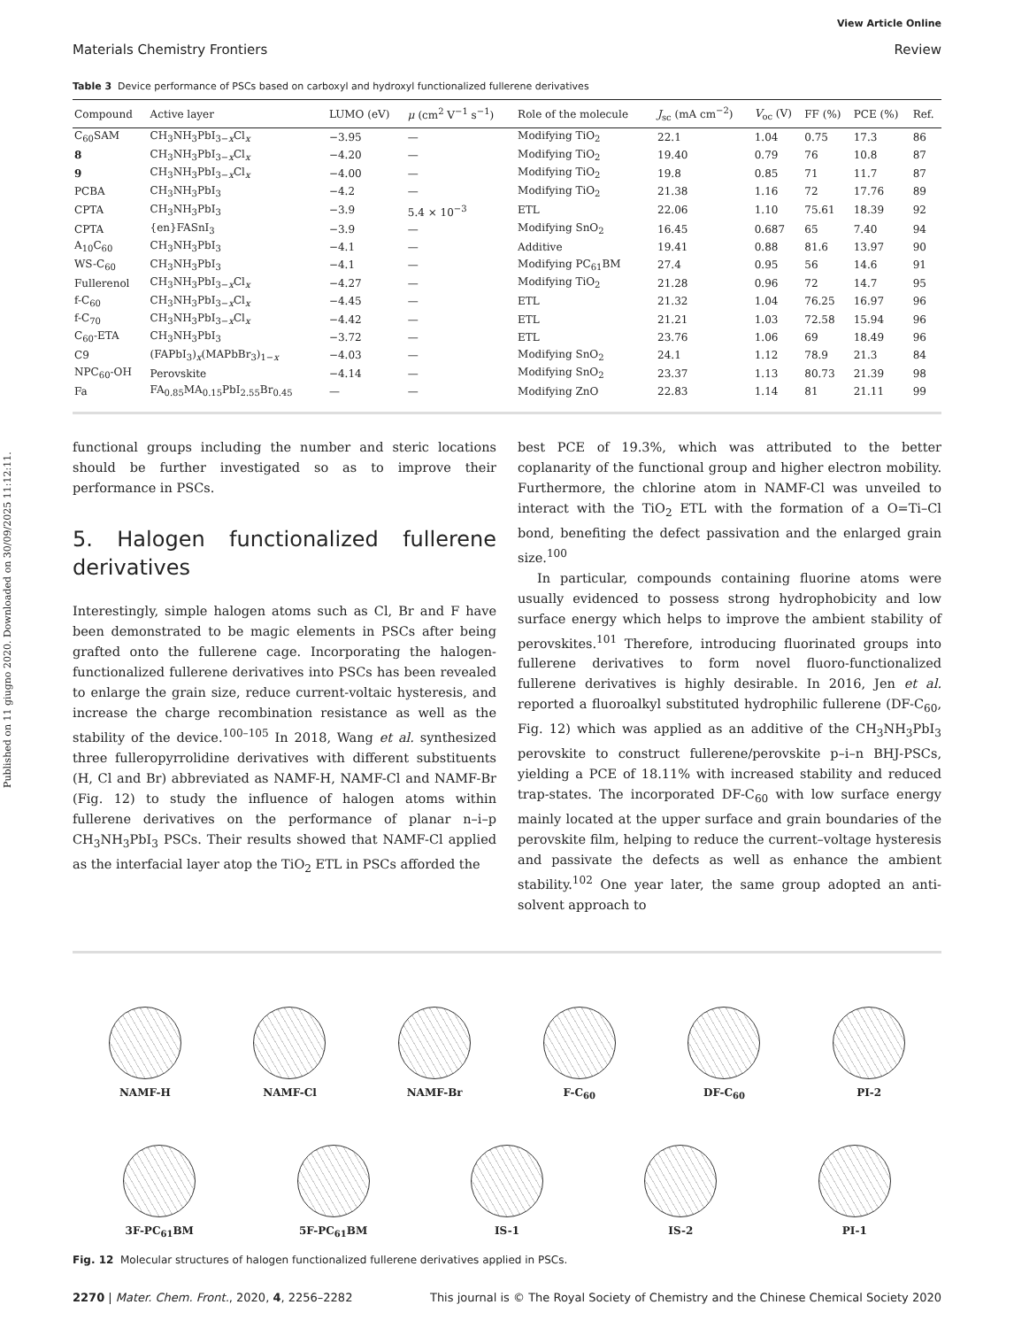Published on 11 giugno 2020. Downloaded on 30/09/2025 11:12:11.
View Article Online
Materials Chemistry Frontiers Review
Table 3 Device performance of PSCs based on carboxyl and hydroxyl functionalized fullerene derivatives
| Compound | Active layer | LUMO (eV) | μ (cm<sup>2</sup> V<sup>−1</sup> s<sup>−1</sup>) | Role of the molecule | J<sub>sc</sub> (mA cm<sup>−2</sup>) | V<sub>oc</sub> (V) | FF (%) | PCE (%) | Ref. |
| --- | --- | --- | --- | --- | --- | --- | --- | --- | --- |
| C<sub>60</sub>SAM | CH<sub>3</sub>NH<sub>3</sub>PbI<sub>3−x</sub>Cl<sub>x</sub> | −3.95 | — | Modifying TiO<sub>2</sub> | 22.1 | 1.04 | 0.75 | 17.3 | 86 |
| 8 | CH<sub>3</sub>NH<sub>3</sub>PbI<sub>3−x</sub>Cl<sub>x</sub> | −4.20 | — | Modifying TiO<sub>2</sub> | 19.40 | 0.79 | 76 | 10.8 | 87 |
| 9 | CH<sub>3</sub>NH<sub>3</sub>PbI<sub>3−x</sub>Cl<sub>x</sub> | −4.00 | — | Modifying TiO<sub>2</sub> | 19.8 | 0.85 | 71 | 11.7 | 87 |
| PCBA | CH<sub>3</sub>NH<sub>3</sub>PbI<sub>3</sub> | −4.2 | — | Modifying TiO<sub>2</sub> | 21.38 | 1.16 | 72 | 17.76 | 89 |
| CPTA | CH<sub>3</sub>NH<sub>3</sub>PbI<sub>3</sub> | −3.9 | 5.4 × 10<sup>−3</sup> | ETL | 22.06 | 1.10 | 75.61 | 18.39 | 92 |
| CPTA | {en}FASnI<sub>3</sub> | −3.9 | — | Modifying SnO<sub>2</sub> | 16.45 | 0.687 | 65 | 7.40 | 94 |
| A<sub>10</sub>C<sub>60</sub> | CH<sub>3</sub>NH<sub>3</sub>PbI<sub>3</sub> | −4.1 | — | Additive | 19.41 | 0.88 | 81.6 | 13.97 | 90 |
| WS-C<sub>60</sub> | CH<sub>3</sub>NH<sub>3</sub>PbI<sub>3</sub> | −4.1 | — | Modifying PC<sub>61</sub>BM | 27.4 | 0.95 | 56 | 14.6 | 91 |
| Fullerenol | CH<sub>3</sub>NH<sub>3</sub>PbI<sub>3−x</sub>Cl<sub>x</sub> | −4.27 | — | Modifying TiO<sub>2</sub> | 21.28 | 0.96 | 72 | 14.7 | 95 |
| f-C<sub>60</sub> | CH<sub>3</sub>NH<sub>3</sub>PbI<sub>3−x</sub>Cl<sub>x</sub> | −4.45 | — | ETL | 21.32 | 1.04 | 76.25 | 16.97 | 96 |
| f-C<sub>70</sub> | CH<sub>3</sub>NH<sub>3</sub>PbI<sub>3−x</sub>Cl<sub>x</sub> | −4.42 | — | ETL | 21.21 | 1.03 | 72.58 | 15.94 | 96 |
| C<sub>60</sub>-ETA | CH<sub>3</sub>NH<sub>3</sub>PbI<sub>3</sub> | −3.72 | — | ETL | 23.76 | 1.06 | 69 | 18.49 | 96 |
| C9 | (FAPbI<sub>3</sub>)<sub>x</sub>(MAPbBr<sub>3</sub>)<sub>1−x</sub> | −4.03 | — | Modifying SnO<sub>2</sub> | 24.1 | 1.12 | 78.9 | 21.3 | 84 |
| NPC<sub>60</sub>-OH | Perovskite | −4.14 | — | Modifying SnO<sub>2</sub> | 23.37 | 1.13 | 80.73 | 21.39 | 98 |
| Fa | FA<sub>0.85</sub>MA<sub>0.15</sub>PbI<sub>2.55</sub>Br<sub>0.45</sub> | — | — | Modifying ZnO | 22.83 | 1.14 | 81 | 21.11 | 99 |
functional groups including the number and steric locations should be further investigated so as to improve their performance in PSCs.
5. Halogen functionalized fullerene derivatives
Interestingly, simple halogen atoms such as Cl, Br and F have been demonstrated to be magic elements in PSCs after being grafted onto the fullerene cage. Incorporating the halogen-functionalized fullerene derivatives into PSCs has been revealed to enlarge the grain size, reduce current-voltaic hysteresis, and increase the charge recombination resistance as well as the stability of the device.<sup>100–105</sup> In 2018, Wang et al. synthesized three fulleropyrrolidine derivatives with different substituents (H, Cl and Br) abbreviated as NAMF-H, NAMF-Cl and NAMF-Br (Fig. 12) to study the influence of halogen atoms within fullerene derivatives on the performance of planar n–i–p CH<sub>3</sub>NH<sub>3</sub>PbI<sub>3</sub> PSCs. Their results showed that NAMF-Cl applied as the interfacial layer atop the TiO<sub>2</sub> ETL in PSCs afforded the
best PCE of 19.3%, which was attributed to the better coplanarity of the functional group and higher electron mobility. Furthermore, the chlorine atom in NAMF-Cl was unveiled to interact with the TiO<sub>2</sub> ETL with the formation of a O=Ti–Cl bond, benefiting the defect passivation and the enlarged grain size.<sup>100</sup>
In particular, compounds containing fluorine atoms were usually evidenced to possess strong hydrophobicity and low surface energy which helps to improve the ambient stability of perovskites.<sup>101</sup> Therefore, introducing fluorinated groups into fullerene derivatives to form novel fluoro-functionalized fullerene derivatives is highly desirable. In 2016, Jen et al. reported a fluoroalkyl substituted hydrophilic fullerene (DF-C<sub>60</sub>, Fig. 12) which was applied as an additive of the CH<sub>3</sub>NH<sub>3</sub>PbI<sub>3</sub> perovskite to construct fullerene/perovskite p–i–n BHJ-PSCs, yielding a PCE of 18.11% with increased stability and reduced trap-states. The incorporated DF-C<sub>60</sub> with low surface energy mainly located at the upper surface and grain boundaries of the perovskite film, helping to reduce the current–voltage hysteresis and passivate the defects as well as enhance the ambient stability.<sup>102</sup> One year later, the same group adopted an anti-solvent approach to
NAMF-H NAMF-Cl NAMF-Br F-C<sub>60</sub> DF-C<sub>60</sub> PI-2
3F-PC<sub>61</sub>BM 5F-PC<sub>61</sub>BM IS-1 IS-2 PI-1
Fig. 12 Molecular structures of halogen functionalized fullerene derivatives applied in PSCs.
2270 | Mater. Chem. Front., 2020, 4, 2256–2282 This journal is © The Royal Society of Chemistry and the Chinese Chemical Society 2020